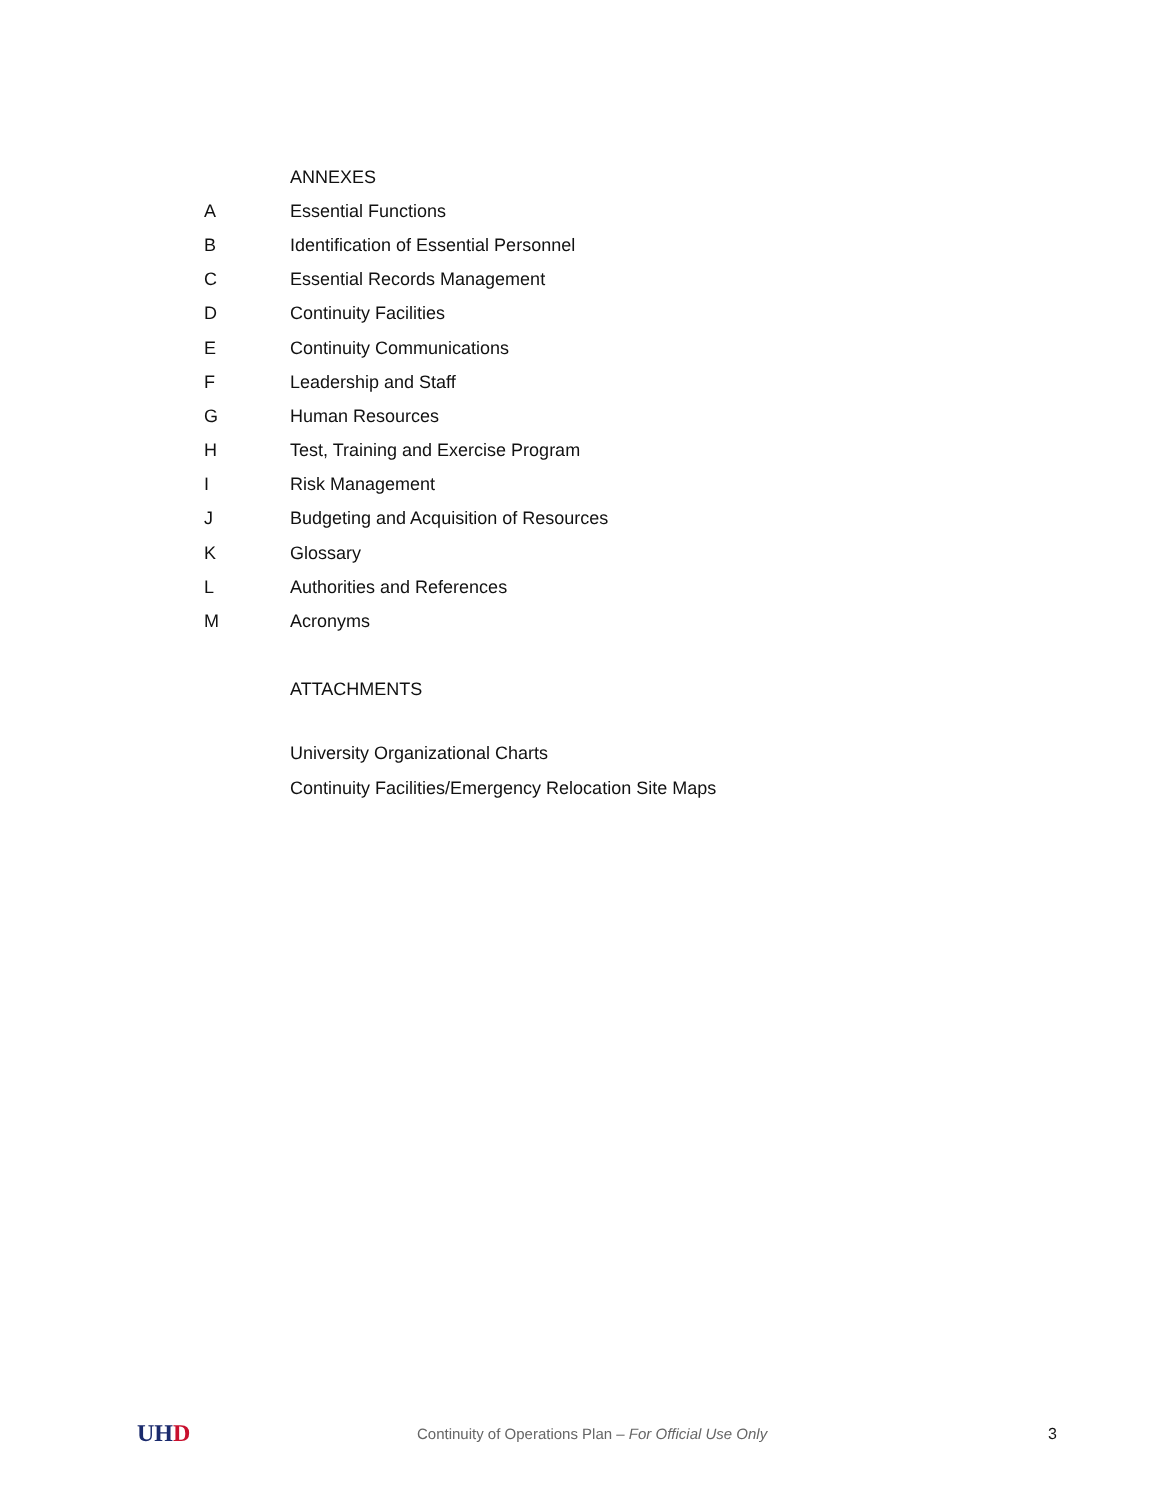ANNEXES
A Essential Functions
B Identification of Essential Personnel
C Essential Records Management
D Continuity Facilities
E Continuity Communications
F Leadership and Staff
G Human Resources
H Test, Training and Exercise Program
I Risk Management
J Budgeting and Acquisition of Resources
K Glossary
L Authorities and References
M Acronyms
ATTACHMENTS
University Organizational Charts
Continuity Facilities/Emergency Relocation Site Maps
UHD
Continuity of Operations Plan – For Official Use Only
3